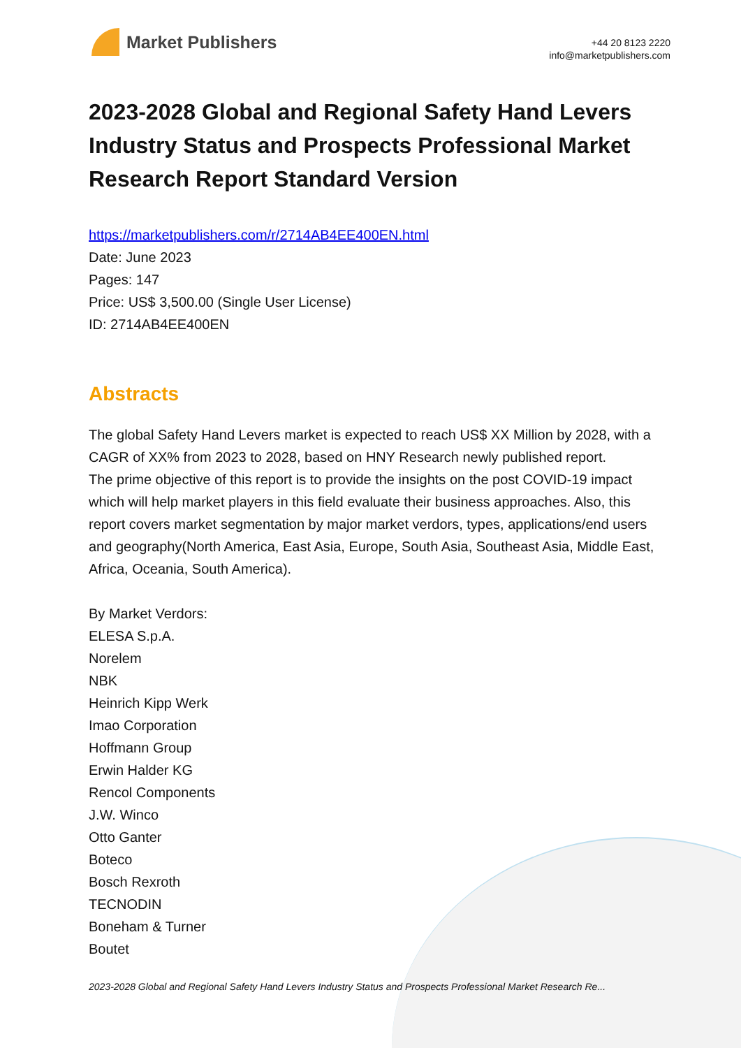Market Publishers
+44 20 8123 2220
info@marketpublishers.com
2023-2028 Global and Regional Safety Hand Levers Industry Status and Prospects Professional Market Research Report Standard Version
https://marketpublishers.com/r/2714AB4EE400EN.html
Date: June 2023
Pages: 147
Price: US$ 3,500.00 (Single User License)
ID: 2714AB4EE400EN
Abstracts
The global Safety Hand Levers market is expected to reach US$ XX Million by 2028, with a CAGR of XX% from 2023 to 2028, based on HNY Research newly published report.
The prime objective of this report is to provide the insights on the post COVID-19 impact which will help market players in this field evaluate their business approaches. Also, this report covers market segmentation by major market verdors, types, applications/end users and geography(North America, East Asia, Europe, South Asia, Southeast Asia, Middle East, Africa, Oceania, South America).
By Market Verdors:
ELESA S.p.A.
Norelem
NBK
Heinrich Kipp Werk
Imao Corporation
Hoffmann Group
Erwin Halder KG
Rencol Components
J.W. Winco
Otto Ganter
Boteco
Bosch Rexroth
TECNODIN
Boneham & Turner
Boutet
2023-2028 Global and Regional Safety Hand Levers Industry Status and Prospects Professional Market Research Re...